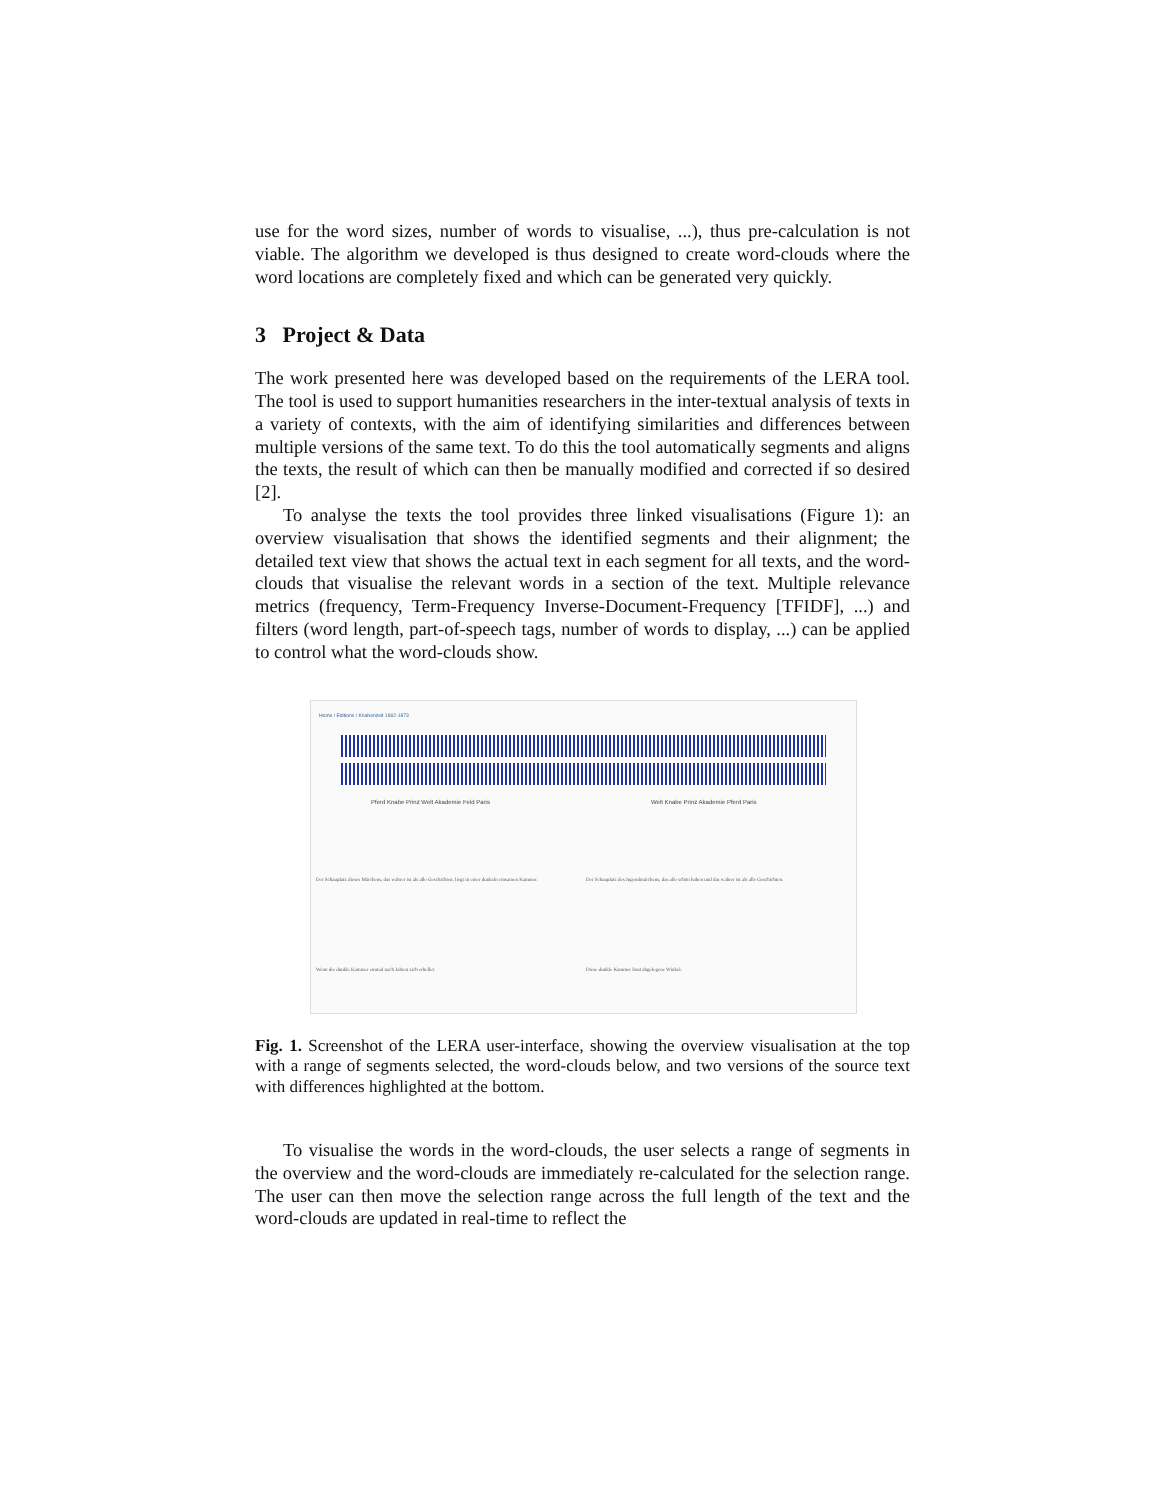use for the word sizes, number of words to visualise, ...), thus pre-calculation is not viable. The algorithm we developed is thus designed to create word-clouds where the word locations are completely fixed and which can be generated very quickly.
3 Project & Data
The work presented here was developed based on the requirements of the LERA tool. The tool is used to support humanities researchers in the inter-textual analysis of texts in a variety of contexts, with the aim of identifying similarities and differences between multiple versions of the same text. To do this the tool automatically segments and aligns the texts, the result of which can then be manually modified and corrected if so desired [2].
To analyse the texts the tool provides three linked visualisations (Figure 1): an overview visualisation that shows the identified segments and their alignment; the detailed text view that shows the actual text in each segment for all texts, and the word-clouds that visualise the relevant words in a section of the text. Multiple relevance metrics (frequency, Term-Frequency Inverse-Document-Frequency [TFIDF], ...) and filters (word length, part-of-speech tags, number of words to display, ...) can be applied to control what the word-clouds show.
Home / Editions / Knabenzeit 1862-1873
Pferd Knabe Prinz Welt Akademie Feld Paris
Welt Knabe Prinz Akademie Pferd Paris
Der Schauplatz dieses Märchens, das wahrer ist als alle Geschichten, liegt in einer dunkeln einsamen Kammer.
Der Schauplatz des Jugendmärchens, das alle schön haben und das wahrer ist als alle Geschichten.
Wenn die dunkle Kammer einmal nach Jahren sich erhellet. Diese dunkle Kammer lässt abgelegene Winkel.
Fig. 1. Screenshot of the LERA user-interface, showing the overview visualisation at the top with a range of segments selected, the word-clouds below, and two versions of the source text with differences highlighted at the bottom.
To visualise the words in the word-clouds, the user selects a range of segments in the overview and the word-clouds are immediately re-calculated for the selection range. The user can then move the selection range across the full length of the text and the word-clouds are updated in real-time to reflect the